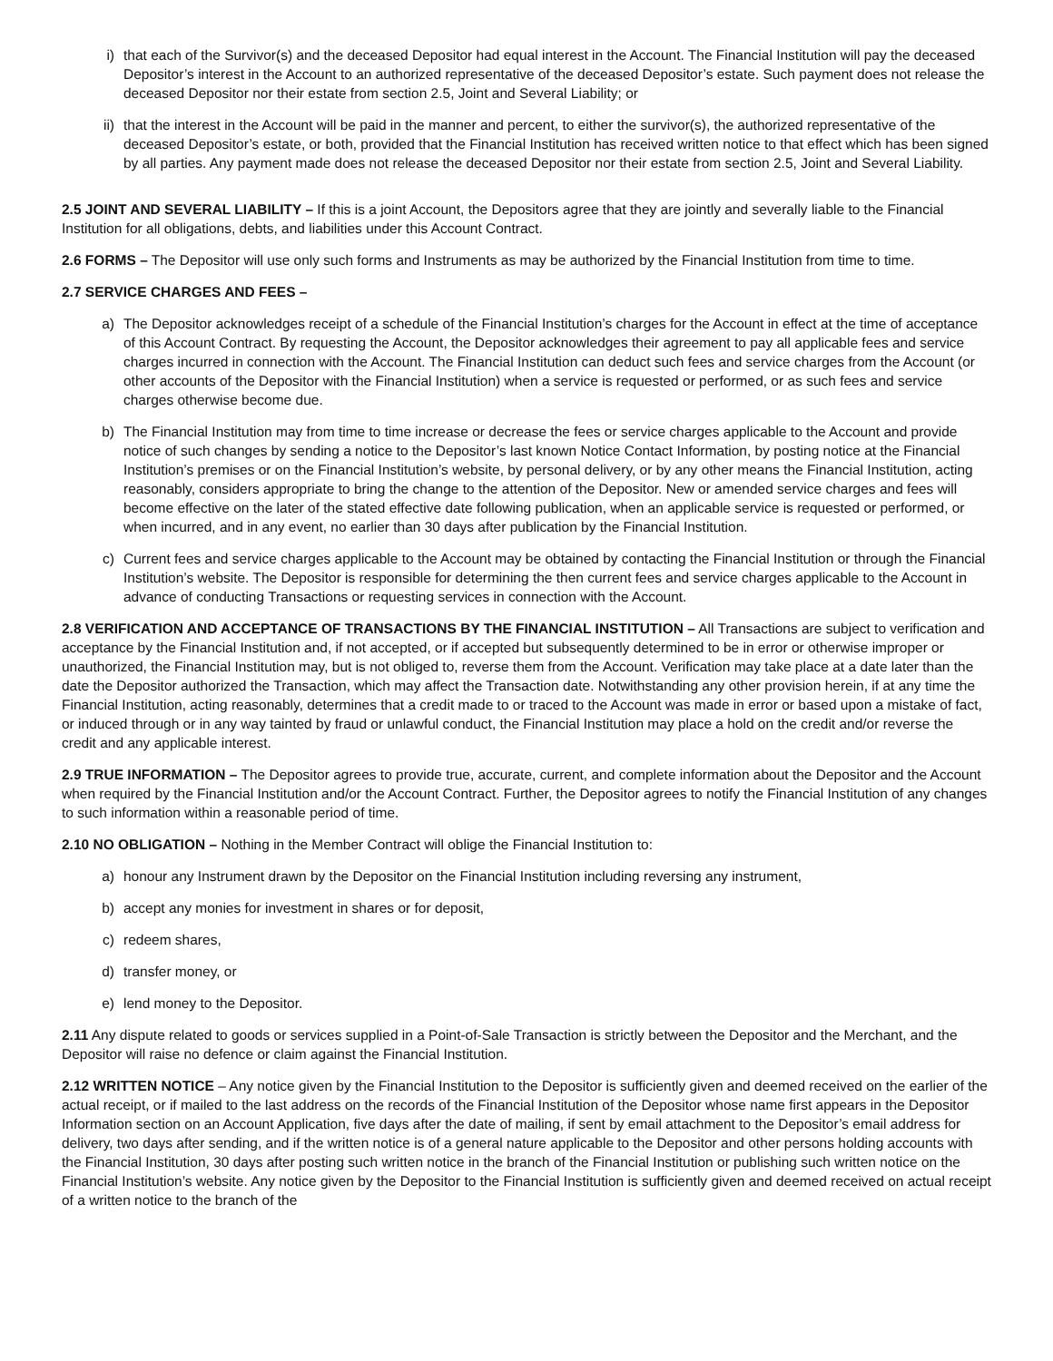i) that each of the Survivor(s) and the deceased Depositor had equal interest in the Account. The Financial Institution will pay the deceased Depositor’s interest in the Account to an authorized representative of the deceased Depositor’s estate. Such payment does not release the deceased Depositor nor their estate from section 2.5, Joint and Several Liability; or
ii) that the interest in the Account will be paid in the manner and percent, to either the survivor(s), the authorized representative of the deceased Depositor’s estate, or both, provided that the Financial Institution has received written notice to that effect which has been signed by all parties. Any payment made does not release the deceased Depositor nor their estate from section 2.5, Joint and Several Liability.
2.5 JOINT AND SEVERAL LIABILITY – If this is a joint Account, the Depositors agree that they are jointly and severally liable to the Financial Institution for all obligations, debts, and liabilities under this Account Contract.
2.6 FORMS – The Depositor will use only such forms and Instruments as may be authorized by the Financial Institution from time to time.
2.7 SERVICE CHARGES AND FEES –
a) The Depositor acknowledges receipt of a schedule of the Financial Institution’s charges for the Account in effect at the time of acceptance of this Account Contract. By requesting the Account, the Depositor acknowledges their agreement to pay all applicable fees and service charges incurred in connection with the Account. The Financial Institution can deduct such fees and service charges from the Account (or other accounts of the Depositor with the Financial Institution) when a service is requested or performed, or as such fees and service charges otherwise become due.
b) The Financial Institution may from time to time increase or decrease the fees or service charges applicable to the Account and provide notice of such changes by sending a notice to the Depositor’s last known Notice Contact Information, by posting notice at the Financial Institution’s premises or on the Financial Institution’s website, by personal delivery, or by any other means the Financial Institution, acting reasonably, considers appropriate to bring the change to the attention of the Depositor. New or amended service charges and fees will become effective on the later of the stated effective date following publication, when an applicable service is requested or performed, or when incurred, and in any event, no earlier than 30 days after publication by the Financial Institution.
c) Current fees and service charges applicable to the Account may be obtained by contacting the Financial Institution or through the Financial Institution’s website. The Depositor is responsible for determining the then current fees and service charges applicable to the Account in advance of conducting Transactions or requesting services in connection with the Account.
2.8 VERIFICATION AND ACCEPTANCE OF TRANSACTIONS BY THE FINANCIAL INSTITUTION – All Transactions are subject to verification and acceptance by the Financial Institution and, if not accepted, or if accepted but subsequently determined to be in error or otherwise improper or unauthorized, the Financial Institution may, but is not obliged to, reverse them from the Account. Verification may take place at a date later than the date the Depositor authorized the Transaction, which may affect the Transaction date. Notwithstanding any other provision herein, if at any time the Financial Institution, acting reasonably, determines that a credit made to or traced to the Account was made in error or based upon a mistake of fact, or induced through or in any way tainted by fraud or unlawful conduct, the Financial Institution may place a hold on the credit and/or reverse the credit and any applicable interest.
2.9 TRUE INFORMATION – The Depositor agrees to provide true, accurate, current, and complete information about the Depositor and the Account when required by the Financial Institution and/or the Account Contract. Further, the Depositor agrees to notify the Financial Institution of any changes to such information within a reasonable period of time.
2.10 NO OBLIGATION – Nothing in the Member Contract will oblige the Financial Institution to:
a) honour any Instrument drawn by the Depositor on the Financial Institution including reversing any instrument,
b) accept any monies for investment in shares or for deposit,
c) redeem shares,
d) transfer money, or
e) lend money to the Depositor.
2.11 Any dispute related to goods or services supplied in a Point-of-Sale Transaction is strictly between the Depositor and the Merchant, and the Depositor will raise no defence or claim against the Financial Institution.
2.12 WRITTEN NOTICE – Any notice given by the Financial Institution to the Depositor is sufficiently given and deemed received on the earlier of the actual receipt, or if mailed to the last address on the records of the Financial Institution of the Depositor whose name first appears in the Depositor Information section on an Account Application, five days after the date of mailing, if sent by email attachment to the Depositor’s email address for delivery, two days after sending, and if the written notice is of a general nature applicable to the Depositor and other persons holding accounts with the Financial Institution, 30 days after posting such written notice in the branch of the Financial Institution or publishing such written notice on the Financial Institution’s website. Any notice given by the Depositor to the Financial Institution is sufficiently given and deemed received on actual receipt of a written notice to the branch of the